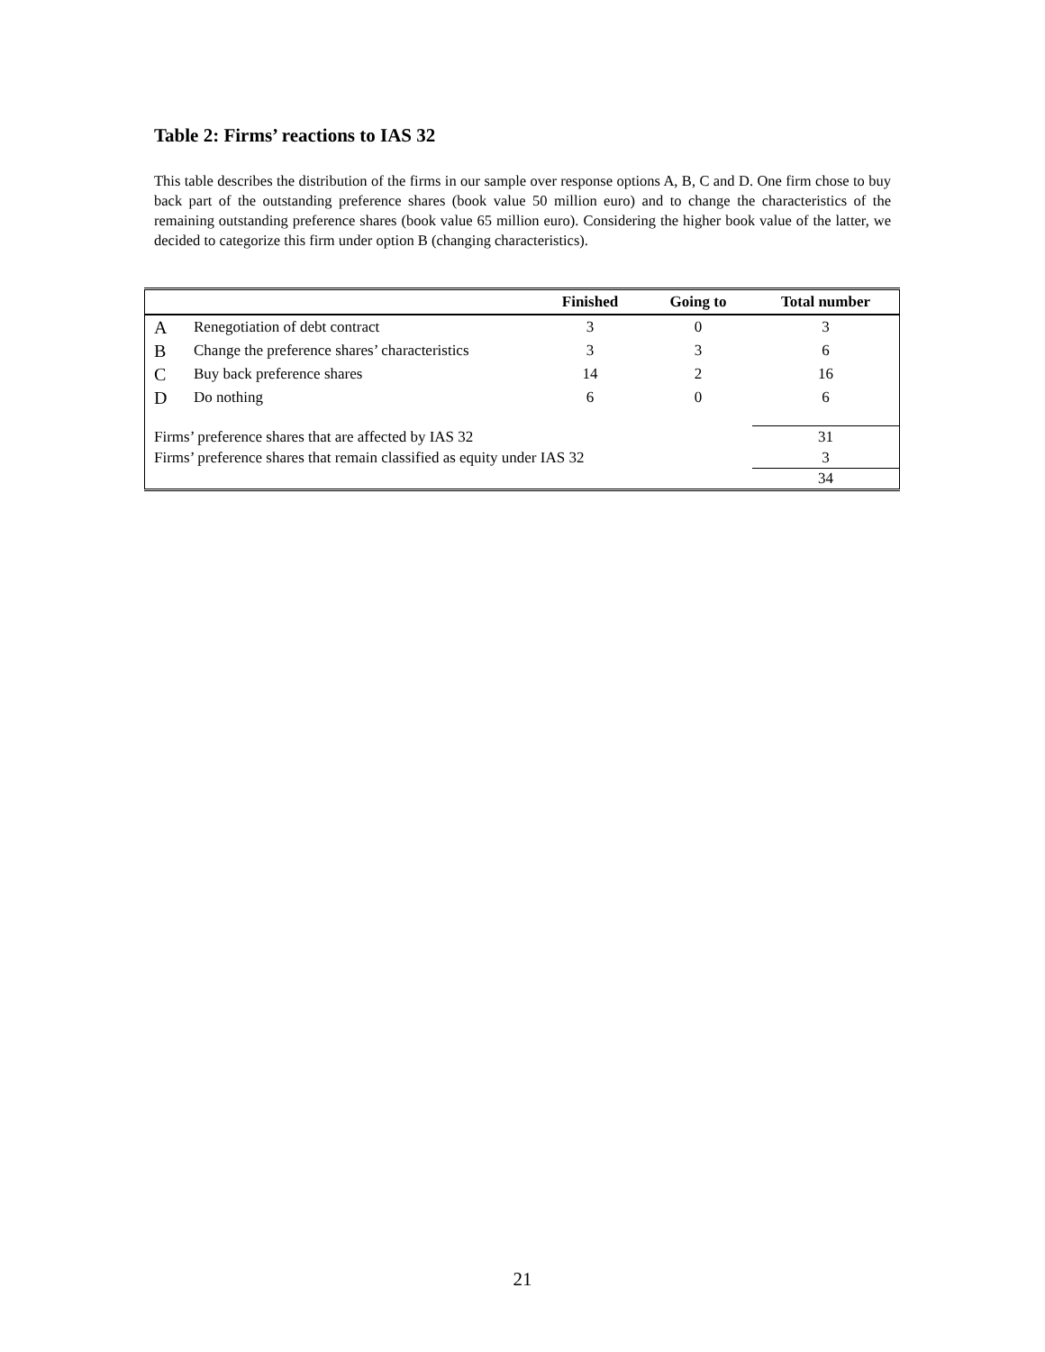Table 2: Firms’ reactions to IAS 32
This table describes the distribution of the firms in our sample over response options A, B, C and D. One firm chose to buy back part of the outstanding preference shares (book value 50 million euro) and to change the characteristics of the remaining outstanding preference shares (book value 65 million euro). Considering the higher book value of the latter, we decided to categorize this firm under option B (changing characteristics).
| | | Finished | Going to | Total number |
| --- | --- | --- | --- | --- |
| A | Renegotiation of debt contract | 3 | 0 | 3 |
| B | Change the preference shares’ characteristics | 3 | 3 | 6 |
| C | Buy back preference shares | 14 | 2 | 16 |
| D | Do nothing | 6 | 0 | 6 |
| Firms’ preference shares that are affected by IAS 32 | | | | 31 |
| Firms’ preference shares that remain classified as equity under IAS 32 | | | | 3 |
| | | | | 34 |
21